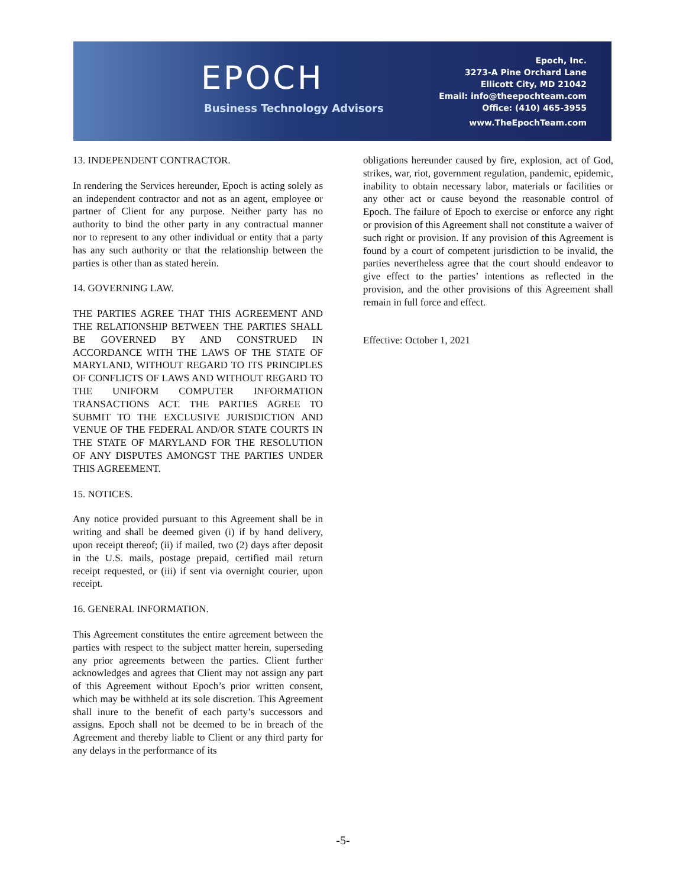EPOCH
Business Technology Advisors
Epoch, Inc.
3273-A Pine Orchard Lane
Ellicott City, MD 21042
Email: info@theepochteam.com
Office: (410) 465-3955
www.TheEpochTeam.com
13. INDEPENDENT CONTRACTOR.
In rendering the Services hereunder, Epoch is acting solely as an independent contractor and not as an agent, employee or partner of Client for any purpose. Neither party has no authority to bind the other party in any contractual manner nor to represent to any other individual or entity that a party has any such authority or that the relationship between the parties is other than as stated herein.
14. GOVERNING LAW.
THE PARTIES AGREE THAT THIS AGREEMENT AND THE RELATIONSHIP BETWEEN THE PARTIES SHALL BE GOVERNED BY AND CONSTRUED IN ACCORDANCE WITH THE LAWS OF THE STATE OF MARYLAND, WITHOUT REGARD TO ITS PRINCIPLES OF CONFLICTS OF LAWS AND WITHOUT REGARD TO THE UNIFORM COMPUTER INFORMATION TRANSACTIONS ACT. THE PARTIES AGREE TO SUBMIT TO THE EXCLUSIVE JURISDICTION AND VENUE OF THE FEDERAL AND/OR STATE COURTS IN THE STATE OF MARYLAND FOR THE RESOLUTION OF ANY DISPUTES AMONGST THE PARTIES UNDER THIS AGREEMENT.
15. NOTICES.
Any notice provided pursuant to this Agreement shall be in writing and shall be deemed given (i) if by hand delivery, upon receipt thereof; (ii) if mailed, two (2) days after deposit in the U.S. mails, postage prepaid, certified mail return receipt requested, or (iii) if sent via overnight courier, upon receipt.
16. GENERAL INFORMATION.
This Agreement constitutes the entire agreement between the parties with respect to the subject matter herein, superseding any prior agreements between the parties. Client further acknowledges and agrees that Client may not assign any part of this Agreement without Epoch’s prior written consent, which may be withheld at its sole discretion. This Agreement shall inure to the benefit of each party’s successors and assigns. Epoch shall not be deemed to be in breach of the Agreement and thereby liable to Client or any third party for any delays in the performance of its
obligations hereunder caused by fire, explosion, act of God, strikes, war, riot, government regulation, pandemic, epidemic, inability to obtain necessary labor, materials or facilities or any other act or cause beyond the reasonable control of Epoch. The failure of Epoch to exercise or enforce any right or provision of this Agreement shall not constitute a waiver of such right or provision. If any provision of this Agreement is found by a court of competent jurisdiction to be invalid, the parties nevertheless agree that the court should endeavor to give effect to the parties’ intentions as reflected in the provision, and the other provisions of this Agreement shall remain in full force and effect.
Effective: October 1, 2021
-5-